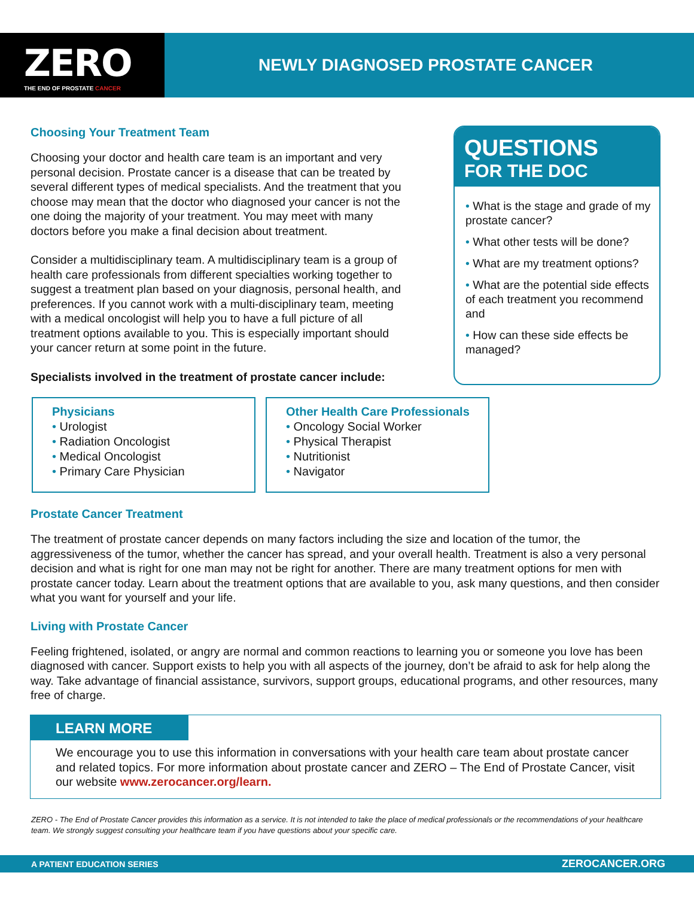ZERO
THE END OF PROSTATE CANCER
NEWLY DIAGNOSED PROSTATE CANCER
Choosing Your Treatment Team
Choosing your doctor and health care team is an important and very personal decision. Prostate cancer is a disease that can be treated by several different types of medical specialists. And the treatment that you choose may mean that the doctor who diagnosed your cancer is not the one doing the majority of your treatment. You may meet with many doctors before you make a final decision about treatment.
Consider a multidisciplinary team. A multidisciplinary team is a group of health care professionals from different specialties working together to suggest a treatment plan based on your diagnosis, personal health, and preferences. If you cannot work with a multi-disciplinary team, meeting with a medical oncologist will help you to have a full picture of all treatment options available to you. This is especially important should your cancer return at some point in the future.
Specialists involved in the treatment of prostate cancer include:
QUESTIONS
FOR THE DOC
• What is the stage and grade of my prostate cancer?
• What other tests will be done?
• What are my treatment options?
• What are the potential side effects of each treatment you recommend and
• How can these side effects be managed?
Physicians
• Urologist
• Radiation Oncologist
• Medical Oncologist
• Primary Care Physician
Other Health Care Professionals
• Oncology Social Worker
• Physical Therapist
• Nutritionist
• Navigator
Prostate Cancer Treatment
The treatment of prostate cancer depends on many factors including the size and location of the tumor, the aggressiveness of the tumor, whether the cancer has spread, and your overall health. Treatment is also a very personal decision and what is right for one man may not be right for another. There are many treatment options for men with prostate cancer today. Learn about the treatment options that are available to you, ask many questions, and then consider what you want for yourself and your life.
Living with Prostate Cancer
Feeling frightened, isolated, or angry are normal and common reactions to learning you or someone you love has been diagnosed with cancer. Support exists to help you with all aspects of the journey, don’t be afraid to ask for help along the way. Take advantage of financial assistance, survivors, support groups, educational programs, and other resources, many free of charge.
LEARN MORE
We encourage you to use this information in conversations with your health care team about prostate cancer and related topics. For more information about prostate cancer and ZERO – The End of Prostate Cancer, visit our website www.zerocancer.org/learn.
ZERO - The End of Prostate Cancer provides this information as a service. It is not intended to take the place of medical professionals or the recommendations of your healthcare team. We strongly suggest consulting your healthcare team if you have questions about your specific care.
A PATIENT EDUCATION SERIES ZEROCANCER.ORG